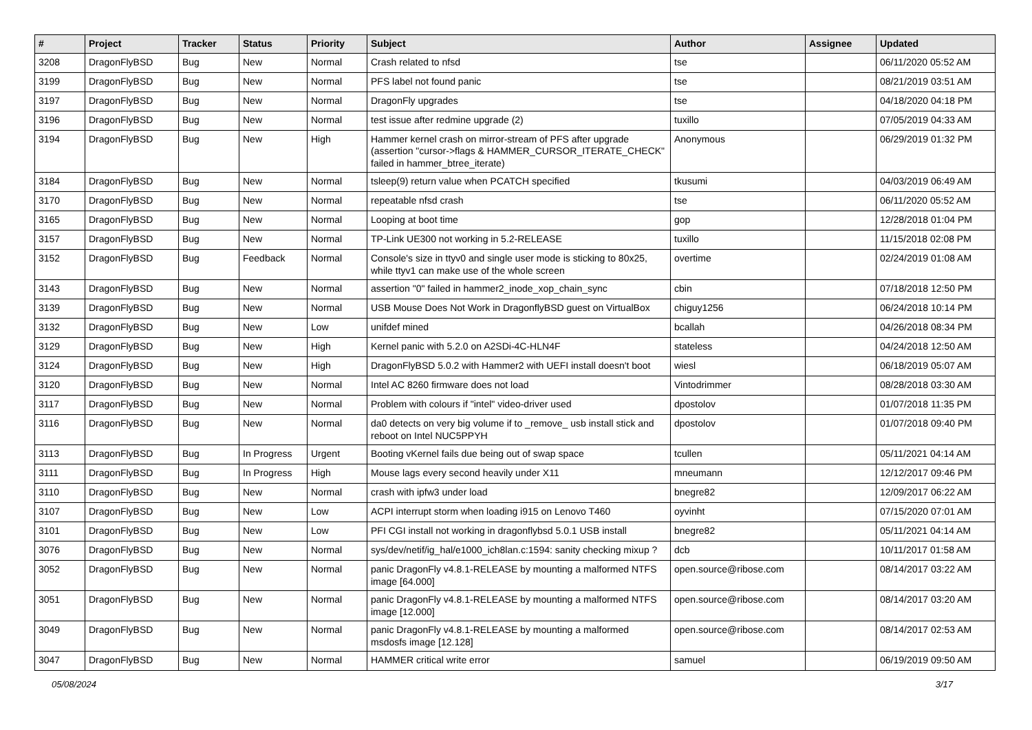| # | Project | Tracker | Status | Priority | Subject | Author | Assignee | Updated |
| --- | --- | --- | --- | --- | --- | --- | --- | --- |
| 3208 | DragonFlyBSD | Bug | New | Normal | Crash related to nfsd | tse | | 06/11/2020 05:52 AM |
| 3199 | DragonFlyBSD | Bug | New | Normal | PFS label not found panic | tse | | 08/21/2019 03:51 AM |
| 3197 | DragonFlyBSD | Bug | New | Normal | DragonFly upgrades | tse | | 04/18/2020 04:18 PM |
| 3196 | DragonFlyBSD | Bug | New | Normal | test issue after redmine upgrade (2) | tuxillo | | 07/05/2019 04:33 AM |
| 3194 | DragonFlyBSD | Bug | New | High | Hammer kernel crash on mirror-stream of PFS after upgrade (assertion "cursor->flags & HAMMER_CURSOR_ITERATE_CHECK" failed in hammer_btree_iterate) | Anonymous | | 06/29/2019 01:32 PM |
| 3184 | DragonFlyBSD | Bug | New | Normal | tsleep(9) return value when PCATCH specified | tkusumi | | 04/03/2019 06:49 AM |
| 3170 | DragonFlyBSD | Bug | New | Normal | repeatable nfsd crash | tse | | 06/11/2020 05:52 AM |
| 3165 | DragonFlyBSD | Bug | New | Normal | Looping at boot time | gop | | 12/28/2018 01:04 PM |
| 3157 | DragonFlyBSD | Bug | New | Normal | TP-Link UE300 not working in 5.2-RELEASE | tuxillo | | 11/15/2018 02:08 PM |
| 3152 | DragonFlyBSD | Bug | Feedback | Normal | Console's size in ttyv0 and single user mode is sticking to 80x25, while ttyv1 can make use of the whole screen | overtime | | 02/24/2019 01:08 AM |
| 3143 | DragonFlyBSD | Bug | New | Normal | assertion "0" failed in hammer2_inode_xop_chain_sync | cbin | | 07/18/2018 12:50 PM |
| 3139 | DragonFlyBSD | Bug | New | Normal | USB Mouse Does Not Work in DragonflyBSD guest on VirtualBox | chiguy1256 | | 06/24/2018 10:14 PM |
| 3132 | DragonFlyBSD | Bug | New | Low | unifdef mined | bcallah | | 04/26/2018 08:34 PM |
| 3129 | DragonFlyBSD | Bug | New | High | Kernel panic with 5.2.0 on A2SDi-4C-HLN4F | stateless | | 04/24/2018 12:50 AM |
| 3124 | DragonFlyBSD | Bug | New | High | DragonFlyBSD 5.0.2 with Hammer2 with UEFI install doesn't boot | wiesl | | 06/18/2019 05:07 AM |
| 3120 | DragonFlyBSD | Bug | New | Normal | Intel AC 8260 firmware does not load | Vintodrimmer | | 08/28/2018 03:30 AM |
| 3117 | DragonFlyBSD | Bug | New | Normal | Problem with colours if "intel" video-driver used | dpostolov | | 01/07/2018 11:35 PM |
| 3116 | DragonFlyBSD | Bug | New | Normal | da0 detects on very big volume if to _remove_ usb install stick and reboot on Intel NUC5PPYH | dpostolov | | 01/07/2018 09:40 PM |
| 3113 | DragonFlyBSD | Bug | In Progress | Urgent | Booting vKernel fails due being out of swap space | tcullen | | 05/11/2021 04:14 AM |
| 3111 | DragonFlyBSD | Bug | In Progress | High | Mouse lags every second heavily under X11 | mneumann | | 12/12/2017 09:46 PM |
| 3110 | DragonFlyBSD | Bug | New | Normal | crash with ipfw3 under load | bnegre82 | | 12/09/2017 06:22 AM |
| 3107 | DragonFlyBSD | Bug | New | Low | ACPI interrupt storm when loading i915 on Lenovo T460 | oyvinht | | 07/15/2020 07:01 AM |
| 3101 | DragonFlyBSD | Bug | New | Low | PFI CGI install not working in dragonflybsd 5.0.1 USB install | bnegre82 | | 05/11/2021 04:14 AM |
| 3076 | DragonFlyBSD | Bug | New | Normal | sys/dev/netif/ig_hal/e1000_ich8lan.c:1594: sanity checking mixup ? | dcb | | 10/11/2017 01:58 AM |
| 3052 | DragonFlyBSD | Bug | New | Normal | panic DragonFly v4.8.1-RELEASE by mounting a malformed NTFS image [64.000] | open.source@ribose.com | | 08/14/2017 03:22 AM |
| 3051 | DragonFlyBSD | Bug | New | Normal | panic DragonFly v4.8.1-RELEASE by mounting a malformed NTFS image [12.000] | open.source@ribose.com | | 08/14/2017 03:20 AM |
| 3049 | DragonFlyBSD | Bug | New | Normal | panic DragonFly v4.8.1-RELEASE by mounting a malformed msdosfs image [12.128] | open.source@ribose.com | | 08/14/2017 02:53 AM |
| 3047 | DragonFlyBSD | Bug | New | Normal | HAMMER critical write error | samuel | | 06/19/2019 09:50 AM |
05/08/2024 3/17